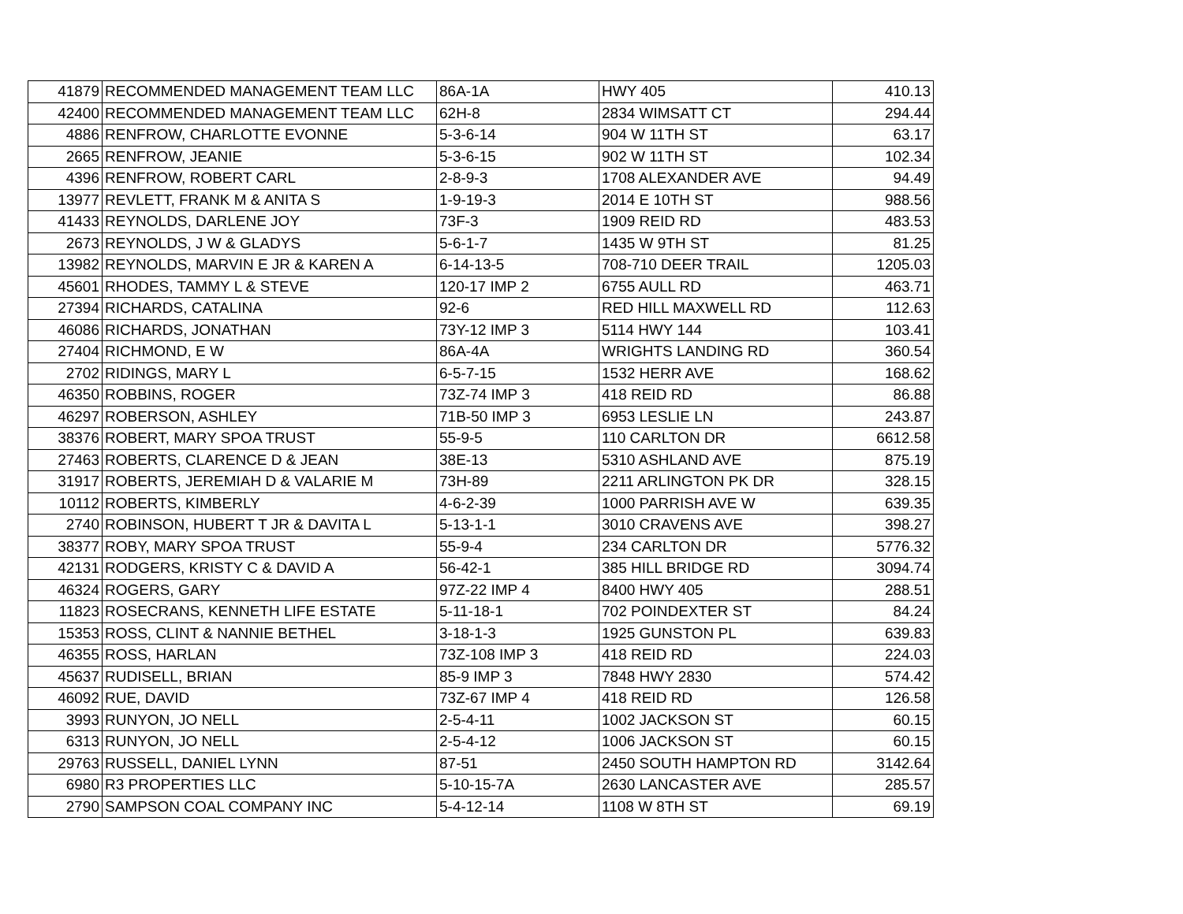| 41879 | RECOMMENDED MANAGEMENT TEAM LLC | 86A-1A | HWY 405 | 410.13 |
| 42400 | RECOMMENDED MANAGEMENT TEAM LLC | 62H-8 | 2834 WIMSATT CT | 294.44 |
| 4886 | RENFROW, CHARLOTTE EVONNE | 5-3-6-14 | 904 W 11TH ST | 63.17 |
| 2665 | RENFROW, JEANIE | 5-3-6-15 | 902 W 11TH ST | 102.34 |
| 4396 | RENFROW, ROBERT CARL | 2-8-9-3 | 1708 ALEXANDER AVE | 94.49 |
| 13977 | REVLETT, FRANK M & ANITA S | 1-9-19-3 | 2014 E 10TH ST | 988.56 |
| 41433 | REYNOLDS, DARLENE JOY | 73F-3 | 1909 REID RD | 483.53 |
| 2673 | REYNOLDS, J W & GLADYS | 5-6-1-7 | 1435 W 9TH ST | 81.25 |
| 13982 | REYNOLDS, MARVIN E JR & KAREN A | 6-14-13-5 | 708-710 DEER TRAIL | 1205.03 |
| 45601 | RHODES, TAMMY L & STEVE | 120-17 IMP 2 | 6755 AULL RD | 463.71 |
| 27394 | RICHARDS, CATALINA | 92-6 | RED HILL MAXWELL RD | 112.63 |
| 46086 | RICHARDS, JONATHAN | 73Y-12 IMP 3 | 5114 HWY 144 | 103.41 |
| 27404 | RICHMOND, E W | 86A-4A | WRIGHTS LANDING RD | 360.54 |
| 2702 | RIDINGS, MARY L | 6-5-7-15 | 1532 HERR AVE | 168.62 |
| 46350 | ROBBINS, ROGER | 73Z-74 IMP 3 | 418 REID RD | 86.88 |
| 46297 | ROBERSON, ASHLEY | 71B-50 IMP 3 | 6953 LESLIE LN | 243.87 |
| 38376 | ROBERT, MARY SPOA TRUST | 55-9-5 | 110 CARLTON DR | 6612.58 |
| 27463 | ROBERTS, CLARENCE D & JEAN | 38E-13 | 5310 ASHLAND AVE | 875.19 |
| 31917 | ROBERTS, JEREMIAH D & VALARIE M | 73H-89 | 2211 ARLINGTON PK DR | 328.15 |
| 10112 | ROBERTS, KIMBERLY | 4-6-2-39 | 1000 PARRISH AVE W | 639.35 |
| 2740 | ROBINSON, HUBERT T JR & DAVITA L | 5-13-1-1 | 3010 CRAVENS AVE | 398.27 |
| 38377 | ROBY, MARY SPOA TRUST | 55-9-4 | 234 CARLTON DR | 5776.32 |
| 42131 | RODGERS, KRISTY C & DAVID A | 56-42-1 | 385 HILL BRIDGE RD | 3094.74 |
| 46324 | ROGERS, GARY | 97Z-22 IMP 4 | 8400 HWY 405 | 288.51 |
| 11823 | ROSECRANS, KENNETH LIFE ESTATE | 5-11-18-1 | 702 POINDEXTER ST | 84.24 |
| 15353 | ROSS, CLINT & NANNIE BETHEL | 3-18-1-3 | 1925 GUNSTON PL | 639.83 |
| 46355 | ROSS, HARLAN | 73Z-108 IMP 3 | 418 REID RD | 224.03 |
| 45637 | RUDISELL, BRIAN | 85-9 IMP 3 | 7848 HWY 2830 | 574.42 |
| 46092 | RUE, DAVID | 73Z-67 IMP 4 | 418 REID RD | 126.58 |
| 3993 | RUNYON, JO NELL | 2-5-4-11 | 1002 JACKSON ST | 60.15 |
| 6313 | RUNYON, JO NELL | 2-5-4-12 | 1006 JACKSON ST | 60.15 |
| 29763 | RUSSELL, DANIEL LYNN | 87-51 | 2450 SOUTH HAMPTON RD | 3142.64 |
| 6980 | R3 PROPERTIES LLC | 5-10-15-7A | 2630 LANCASTER AVE | 285.57 |
| 2790 | SAMPSON COAL COMPANY INC | 5-4-12-14 | 1108 W 8TH ST | 69.19 |